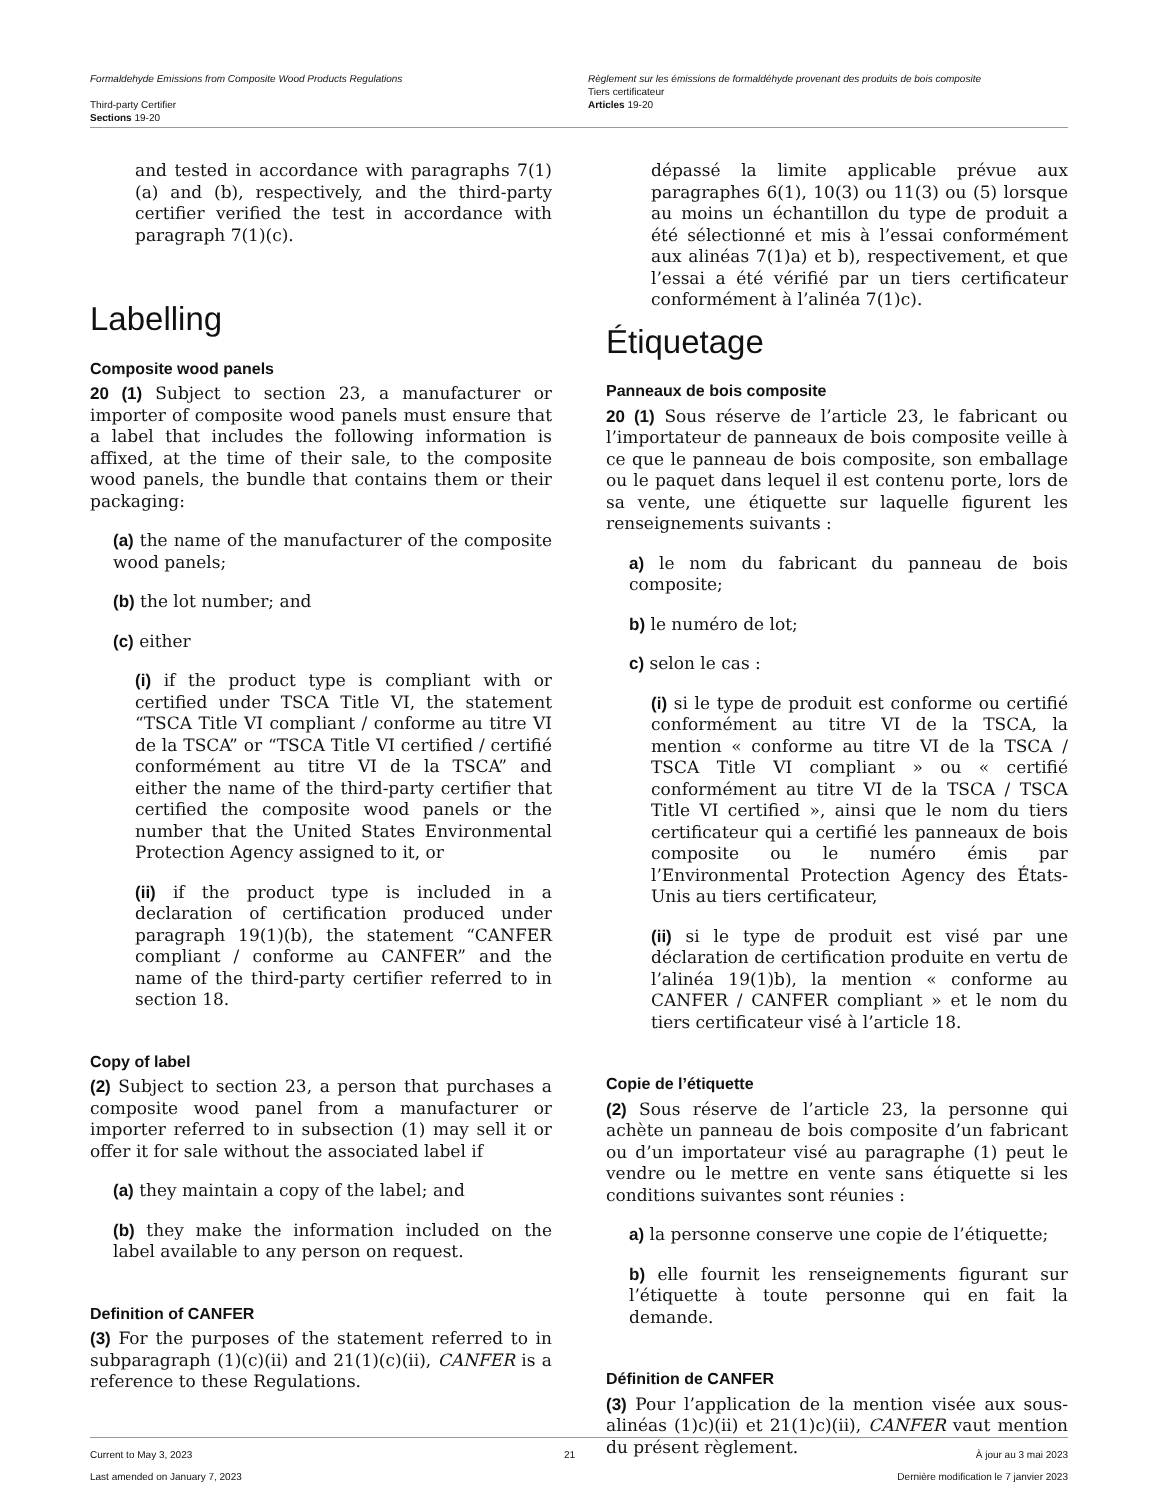Formaldehyde Emissions from Composite Wood Products Regulations
Third-party Certifier
Sections 19-20
Règlement sur les émissions de formaldéhyde provenant des produits de bois composite
Tiers certificateur
Articles 19-20
and tested in accordance with paragraphs 7(1)(a) and (b), respectively, and the third-party certifier verified the test in accordance with paragraph 7(1)(c).
Labelling
Composite wood panels
20 (1) Subject to section 23, a manufacturer or importer of composite wood panels must ensure that a label that includes the following information is affixed, at the time of their sale, to the composite wood panels, the bundle that contains them or their packaging:
(a) the name of the manufacturer of the composite wood panels;
(b) the lot number; and
(c) either
(i) if the product type is compliant with or certified under TSCA Title VI, the statement “TSCA Title VI compliant / conforme au titre VI de la TSCA” or “TSCA Title VI certified / certifié conformément au titre VI de la TSCA” and either the name of the third-party certifier that certified the composite wood panels or the number that the United States Environmental Protection Agency assigned to it, or
(ii) if the product type is included in a declaration of certification produced under paragraph 19(1)(b), the statement “CANFER compliant / conforme au CANFER” and the name of the third-party certifier referred to in section 18.
Copy of label
(2) Subject to section 23, a person that purchases a composite wood panel from a manufacturer or importer referred to in subsection (1) may sell it or offer it for sale without the associated label if
(a) they maintain a copy of the label; and
(b) they make the information included on the label available to any person on request.
Definition of CANFER
(3) For the purposes of the statement referred to in subparagraph (1)(c)(ii) and 21(1)(c)(ii), CANFER is a reference to these Regulations.
dépassé la limite applicable prévue aux paragraphes 6(1), 10(3) ou 11(3) ou (5) lorsque au moins un échantillon du type de produit a été sélectionné et mis à l’essai conformément aux alinéas 7(1)a) et b), respectivement, et que l’essai a été vérifié par un tiers certificateur conformément à l’alinéa 7(1)c).
Étiquetage
Panneaux de bois composite
20 (1) Sous réserve de l’article 23, le fabricant ou l’importateur de panneaux de bois composite veille à ce que le panneau de bois composite, son emballage ou le paquet dans lequel il est contenu porte, lors de sa vente, une étiquette sur laquelle figurent les renseignements suivants :
a) le nom du fabricant du panneau de bois composite;
b) le numéro de lot;
c) selon le cas :
(i) si le type de produit est conforme ou certifié conformément au titre VI de la TSCA, la mention « conforme au titre VI de la TSCA / TSCA Title VI compliant » ou « certifié conformément au titre VI de la TSCA / TSCA Title VI certified », ainsi que le nom du tiers certificateur qui a certifié les panneaux de bois composite ou le numéro émis par l’Environmental Protection Agency des États-Unis au tiers certificateur,
(ii) si le type de produit est visé par une déclaration de certification produite en vertu de l’alinéa 19(1)b), la mention « conforme au CANFER / CANFER compliant » et le nom du tiers certificateur visé à l’article 18.
Copie de l’étiquette
(2) Sous réserve de l’article 23, la personne qui achète un panneau de bois composite d’un fabricant ou d’un importateur visé au paragraphe (1) peut le vendre ou le mettre en vente sans étiquette si les conditions suivantes sont réunies :
a) la personne conserve une copie de l’étiquette;
b) elle fournit les renseignements figurant sur l’étiquette à toute personne qui en fait la demande.
Définition de CANFER
(3) Pour l’application de la mention visée aux sous-alinéas (1)c)(ii) et 21(1)c)(ii), CANFER vaut mention du présent règlement.
Current to May 3, 2023
Last amended on January 7, 2023
21 À jour au 3 mai 2023
Dernière modification le 7 janvier 2023